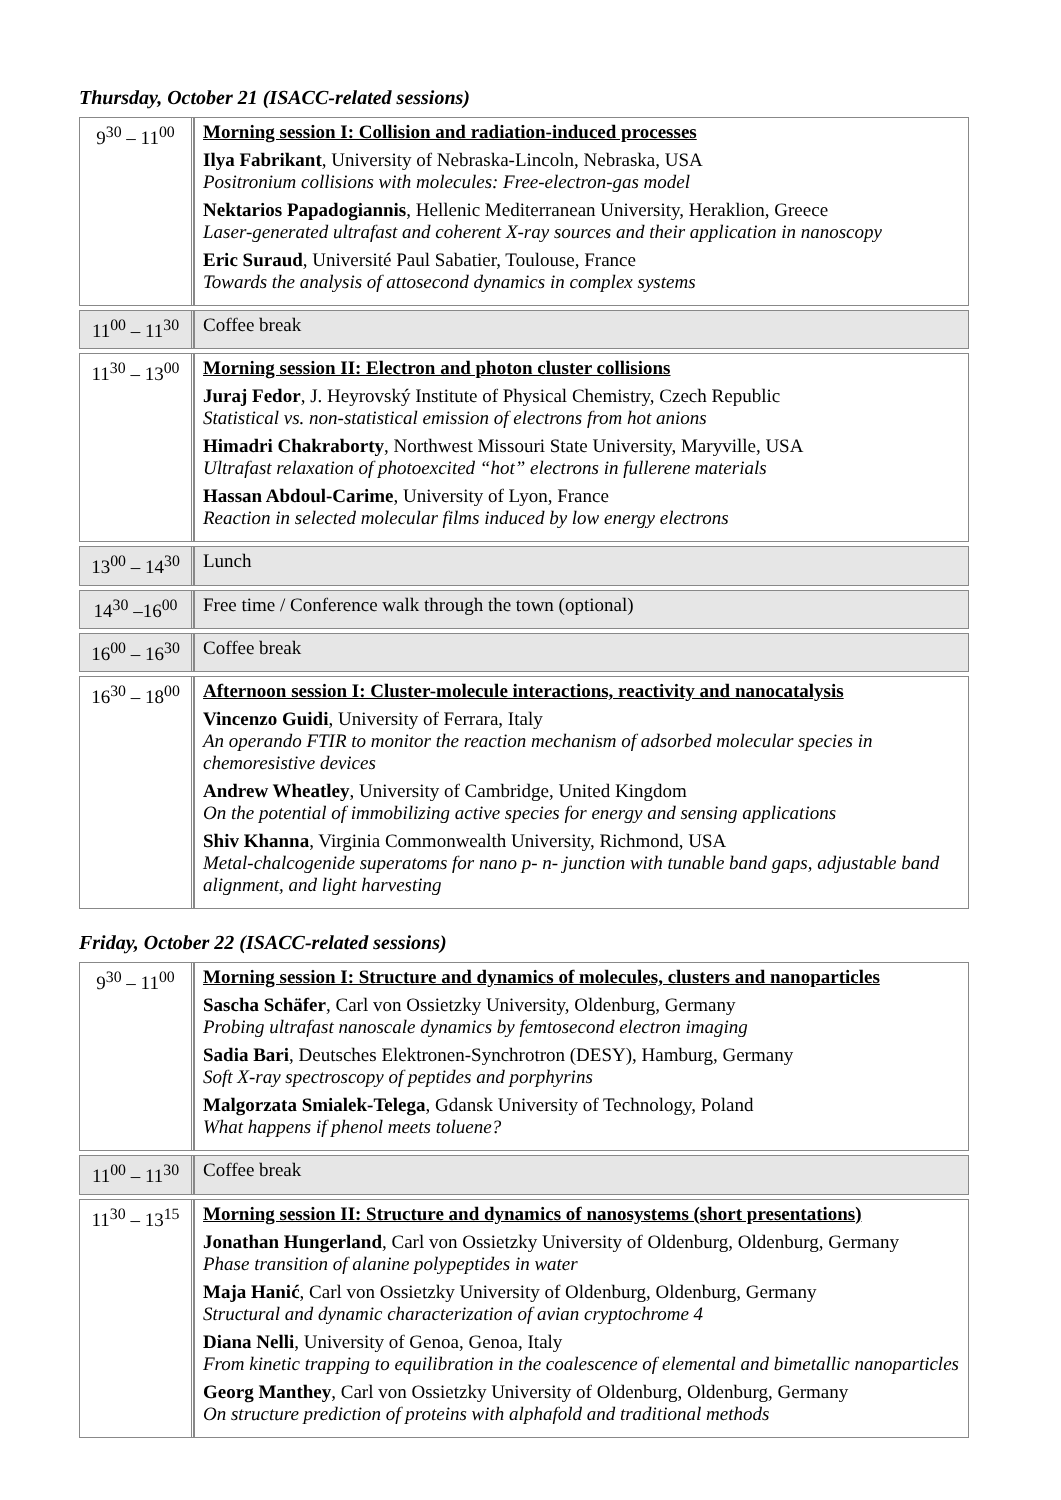Thursday, October 21 (ISACC-related sessions)
| 9<sup>30</sup> – 11<sup>00</sup> | Morning session I: Collision and radiation-induced processes Ilya Fabrikant , University of Nebraska-Lincoln, Nebraska, USA Positronium collisions with molecules: Free-electron-gas model Nektarios Papadogiannis , Hellenic Mediterranean University, Heraklion, Greece Laser-generated ultrafast and coherent X-ray sources and their application in nanoscopy Eric Suraud , Université Paul Sabatier, Toulouse, France Towards the analysis of attosecond dynamics in complex systems |
| 11<sup>00</sup> – 11<sup>30</sup> | Coffee break |
| 11<sup>30</sup> – 13<sup>00</sup> | Morning session II: Electron and photon cluster collisions Juraj Fedor , J. Heyrovský Institute of Physical Chemistry, Czech Republic Statistical vs. non-statistical emission of electrons from hot anions Himadri Chakraborty , Northwest Missouri State University, Maryville, USA Ultrafast relaxation of photoexcited “hot” electrons in fullerene materials Hassan Abdoul-Carime , University of Lyon, France Reaction in selected molecular films induced by low energy electrons |
| 13<sup>00</sup> – 14<sup>30</sup> | Lunch |
| 14<sup>30</sup> –16<sup>00</sup> | Free time / Conference walk through the town (optional) |
| 16<sup>00</sup> – 16<sup>30</sup> | Coffee break |
| 16<sup>30</sup> – 18<sup>00</sup> | Afternoon session I: Cluster-molecule interactions, reactivity and nanocatalysis Vincenzo Guidi , University of Ferrara, Italy An operando FTIR to monitor the reaction mechanism of adsorbed molecular species in chemoresistive devices Andrew Wheatley , University of Cambridge, United Kingdom On the potential of immobilizing active species for energy and sensing applications Shiv Khanna , Virginia Commonwealth University, Richmond, USA Metal-chalcogenide superatoms for nano p- n- junction with tunable band gaps, adjustable band alignment, and light harvesting |
Friday, October 22 (ISACC-related sessions)
| 9<sup>30</sup> – 11<sup>00</sup> | Morning session I: Structure and dynamics of molecules, clusters and nanoparticles Sascha Schäfer , Carl von Ossietzky University, Oldenburg, Germany Probing ultrafast nanoscale dynamics by femtosecond electron imaging Sadia Bari , Deutsches Elektronen-Synchrotron (DESY), Hamburg, Germany Soft X-ray spectroscopy of peptides and porphyrins Malgorzata Smialek-Telega , Gdansk University of Technology, Poland What happens if phenol meets toluene? |
| 11<sup>00</sup> – 11<sup>30</sup> | Coffee break |
| 11<sup>30</sup> – 13<sup>15</sup> | Morning session II: Structure and dynamics of nanosystems (short presentations) Jonathan Hungerland , Carl von Ossietzky University of Oldenburg, Oldenburg, Germany Phase transition of alanine polypeptides in water Maja Hanić , Carl von Ossietzky University of Oldenburg, Oldenburg, Germany Structural and dynamic characterization of avian cryptochrome 4 Diana Nelli , University of Genoa, Genoa, Italy From kinetic trapping to equilibration in the coalescence of elemental and bimetallic nanoparticles Georg Manthey , Carl von Ossietzky University of Oldenburg, Oldenburg, Germany On structure prediction of proteins with alphafold and traditional methods |